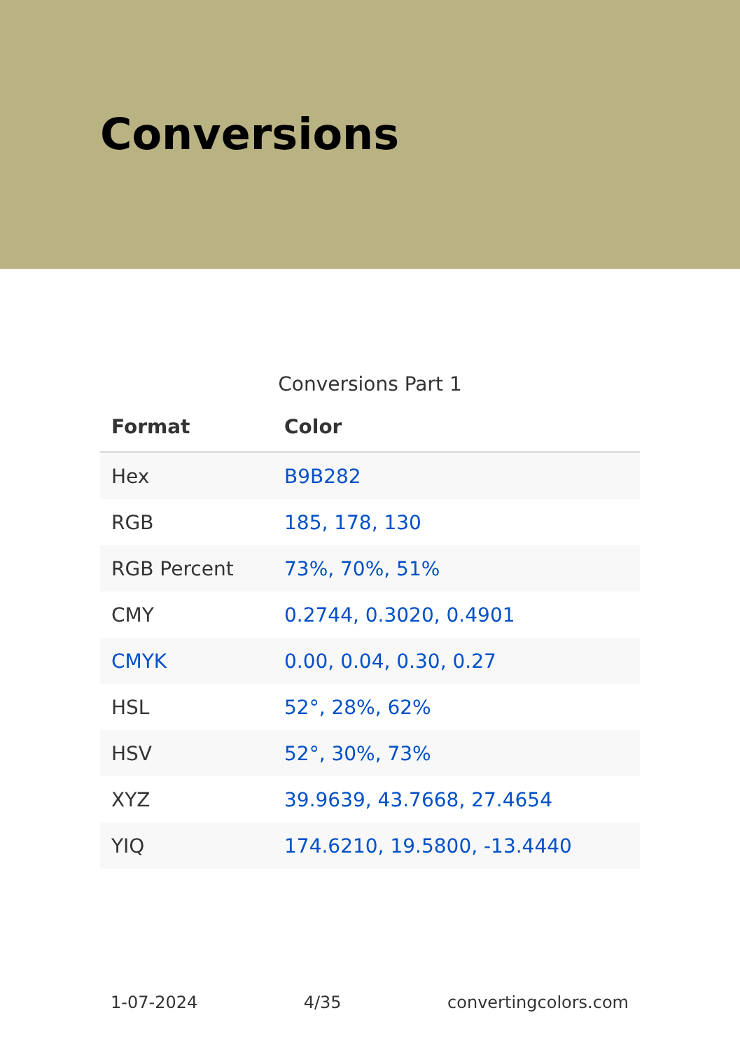Conversions
Conversions Part 1
| Format | Color |
| --- | --- |
| Hex | B9B282 |
| RGB | 185, 178, 130 |
| RGB Percent | 73%, 70%, 51% |
| CMY | 0.2744, 0.3020, 0.4901 |
| CMYK | 0.00, 0.04, 0.30, 0.27 |
| HSL | 52°, 28%, 62% |
| HSV | 52°, 30%, 73% |
| XYZ | 39.9639, 43.7668, 27.4654 |
| YIQ | 174.6210, 19.5800, -13.4440 |
1-07-2024 4/35 convertingcolors.com